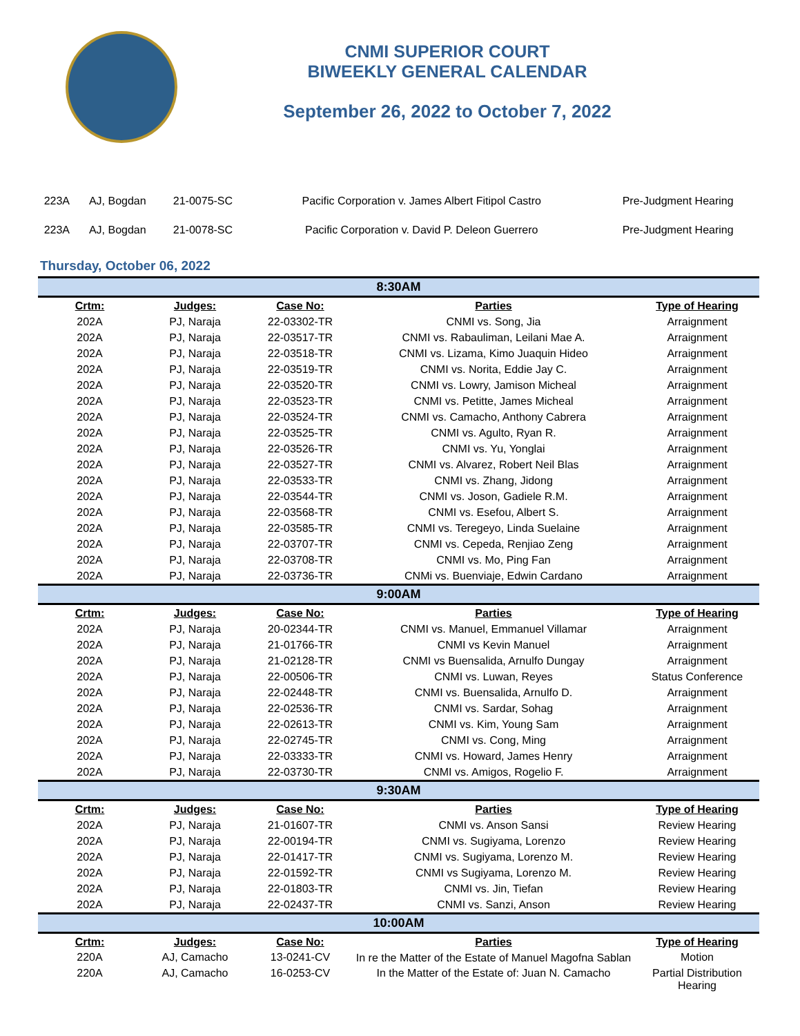CNMI SUPERIOR COURT
BIWEEKLY GENERAL CALENDAR
September 26, 2022 to October 7, 2022
| 223A | AJ, Bogdan | 21-0075-SC | Pacific Corporation v. James Albert Fitipol Castro | Pre-Judgment Hearing |
| 223A | AJ, Bogdan | 21-0078-SC | Pacific Corporation v. David P. Deleon Guerrero | Pre-Judgment Hearing |
Thursday, October 06, 2022
| 8:30AM | | | | |
| Crtm: | Judges: | Case No: | Parties | Type of Hearing |
| 202A | PJ, Naraja | 22-03302-TR | CNMI vs. Song, Jia | Arraignment |
| 202A | PJ, Naraja | 22-03517-TR | CNMI vs. Rabauliman, Leilani Mae A. | Arraignment |
| 202A | PJ, Naraja | 22-03518-TR | CNMI vs. Lizama, Kimo Juaquin Hideo | Arraignment |
| 202A | PJ, Naraja | 22-03519-TR | CNMI vs. Norita, Eddie Jay C. | Arraignment |
| 202A | PJ, Naraja | 22-03520-TR | CNMI vs. Lowry, Jamison Micheal | Arraignment |
| 202A | PJ, Naraja | 22-03523-TR | CNMI vs. Petitte, James Micheal | Arraignment |
| 202A | PJ, Naraja | 22-03524-TR | CNMI vs. Camacho, Anthony Cabrera | Arraignment |
| 202A | PJ, Naraja | 22-03525-TR | CNMI vs. Agulto, Ryan R. | Arraignment |
| 202A | PJ, Naraja | 22-03526-TR | CNMI vs. Yu, Yonglai | Arraignment |
| 202A | PJ, Naraja | 22-03527-TR | CNMI vs. Alvarez, Robert Neil Blas | Arraignment |
| 202A | PJ, Naraja | 22-03533-TR | CNMI vs. Zhang, Jidong | Arraignment |
| 202A | PJ, Naraja | 22-03544-TR | CNMI vs. Joson, Gadiele R.M. | Arraignment |
| 202A | PJ, Naraja | 22-03568-TR | CNMI vs. Esefou, Albert S. | Arraignment |
| 202A | PJ, Naraja | 22-03585-TR | CNMI vs. Teregeyo, Linda Suelaine | Arraignment |
| 202A | PJ, Naraja | 22-03707-TR | CNMI vs. Cepeda, Renjiao Zeng | Arraignment |
| 202A | PJ, Naraja | 22-03708-TR | CNMI vs. Mo, Ping Fan | Arraignment |
| 202A | PJ, Naraja | 22-03736-TR | CNMi vs. Buenviaje, Edwin Cardano | Arraignment |
| 9:00AM | | | | |
| Crtm: | Judges: | Case No: | Parties | Type of Hearing |
| 202A | PJ, Naraja | 20-02344-TR | CNMI vs. Manuel, Emmanuel Villamar | Arraignment |
| 202A | PJ, Naraja | 21-01766-TR | CNMI vs Kevin Manuel | Arraignment |
| 202A | PJ, Naraja | 21-02128-TR | CNMI vs Buensalida, Arnulfo Dungay | Arraignment |
| 202A | PJ, Naraja | 22-00506-TR | CNMI vs. Luwan, Reyes | Status Conference |
| 202A | PJ, Naraja | 22-02448-TR | CNMI vs. Buensalida, Arnulfo D. | Arraignment |
| 202A | PJ, Naraja | 22-02536-TR | CNMI vs. Sardar, Sohag | Arraignment |
| 202A | PJ, Naraja | 22-02613-TR | CNMI vs. Kim, Young Sam | Arraignment |
| 202A | PJ, Naraja | 22-02745-TR | CNMI vs. Cong, Ming | Arraignment |
| 202A | PJ, Naraja | 22-03333-TR | CNMI vs. Howard, James Henry | Arraignment |
| 202A | PJ, Naraja | 22-03730-TR | CNMI vs. Amigos, Rogelio F. | Arraignment |
| 9:30AM | | | | |
| Crtm: | Judges: | Case No: | Parties | Type of Hearing |
| 202A | PJ, Naraja | 21-01607-TR | CNMI vs. Anson Sansi | Review Hearing |
| 202A | PJ, Naraja | 22-00194-TR | CNMI vs. Sugiyama, Lorenzo | Review Hearing |
| 202A | PJ, Naraja | 22-01417-TR | CNMI vs. Sugiyama, Lorenzo M. | Review Hearing |
| 202A | PJ, Naraja | 22-01592-TR | CNMI vs Sugiyama, Lorenzo M. | Review Hearing |
| 202A | PJ, Naraja | 22-01803-TR | CNMI vs. Jin, Tiefan | Review Hearing |
| 202A | PJ, Naraja | 22-02437-TR | CNMI vs. Sanzi, Anson | Review Hearing |
| 10:00AM | | | | |
| Crtm: | Judges: | Case No: | Parties | Type of Hearing |
| 220A | AJ, Camacho | 13-0241-CV | In re the Matter of the Estate of Manuel Magofna Sablan | Motion |
| 220A | AJ, Camacho | 16-0253-CV | In the Matter of the Estate of: Juan N. Camacho | Partial Distribution Hearing |